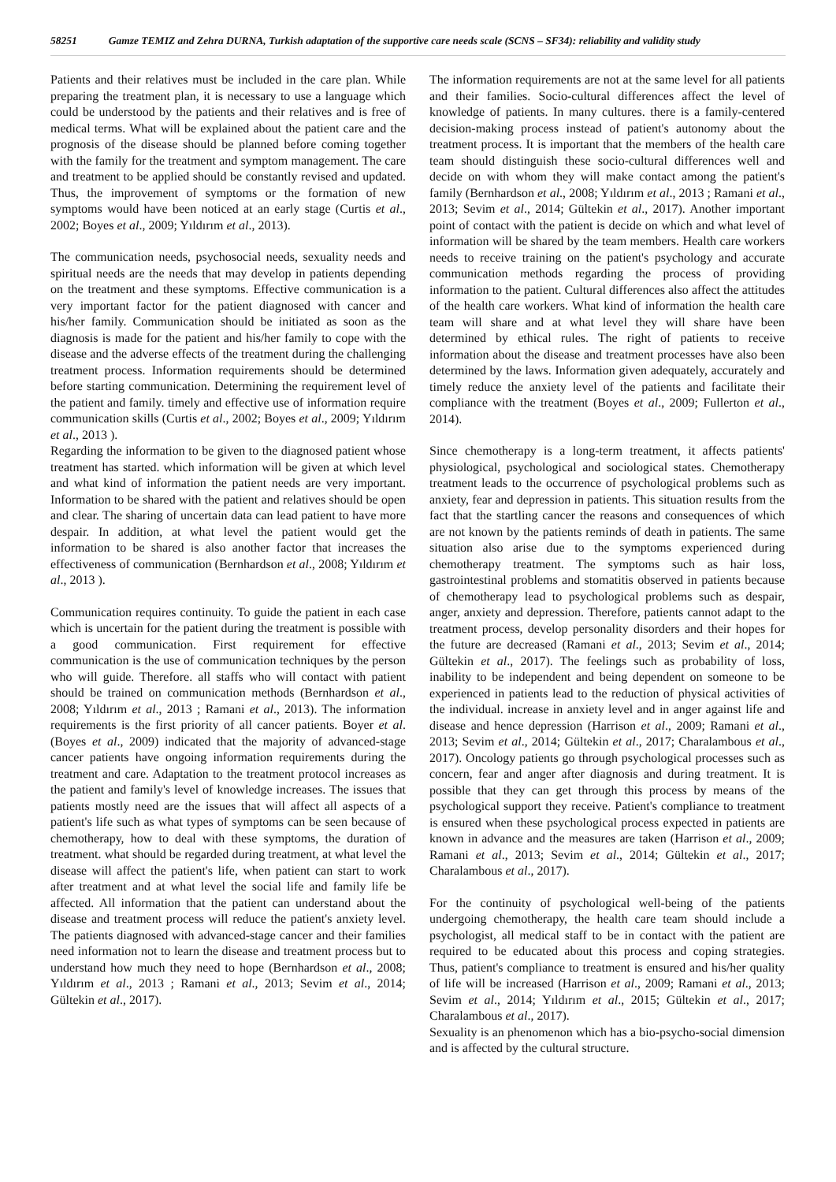58251 Gamze TEMIZ and Zehra DURNA, Turkish adaptation of the supportive care needs scale (SCNS – SF34): reliability and validity study
Patients and their relatives must be included in the care plan. While preparing the treatment plan, it is necessary to use a language which could be understood by the patients and their relatives and is free of medical terms. What will be explained about the patient care and the prognosis of the disease should be planned before coming together with the family for the treatment and symptom management. The care and treatment to be applied should be constantly revised and updated. Thus, the improvement of symptoms or the formation of new symptoms would have been noticed at an early stage (Curtis et al., 2002; Boyes et al., 2009; Yıldırım et al., 2013).
The communication needs, psychosocial needs, sexuality needs and spiritual needs are the needs that may develop in patients depending on the treatment and these symptoms. Effective communication is a very important factor for the patient diagnosed with cancer and his/her family. Communication should be initiated as soon as the diagnosis is made for the patient and his/her family to cope with the disease and the adverse effects of the treatment during the challenging treatment process. Information requirements should be determined before starting communication. Determining the requirement level of the patient and family. timely and effective use of information require communication skills (Curtis et al., 2002; Boyes et al., 2009; Yıldırım et al., 2013 ).
Regarding the information to be given to the diagnosed patient whose treatment has started. which information will be given at which level and what kind of information the patient needs are very important. Information to be shared with the patient and relatives should be open and clear. The sharing of uncertain data can lead patient to have more despair. In addition, at what level the patient would get the information to be shared is also another factor that increases the effectiveness of communication (Bernhardson et al., 2008; Yıldırım et al., 2013 ).
Communication requires continuity. To guide the patient in each case which is uncertain for the patient during the treatment is possible with a good communication. First requirement for effective communication is the use of communication techniques by the person who will guide. Therefore. all staffs who will contact with patient should be trained on communication methods (Bernhardson et al., 2008; Yıldırım et al., 2013 ; Ramani et al., 2013). The information requirements is the first priority of all cancer patients. Boyer et al. (Boyes et al., 2009) indicated that the majority of advanced-stage cancer patients have ongoing information requirements during the treatment and care. Adaptation to the treatment protocol increases as the patient and family's level of knowledge increases. The issues that patients mostly need are the issues that will affect all aspects of a patient's life such as what types of symptoms can be seen because of chemotherapy, how to deal with these symptoms, the duration of treatment. what should be regarded during treatment, at what level the disease will affect the patient's life, when patient can start to work after treatment and at what level the social life and family life be affected. All information that the patient can understand about the disease and treatment process will reduce the patient's anxiety level. The patients diagnosed with advanced-stage cancer and their families need information not to learn the disease and treatment process but to understand how much they need to hope (Bernhardson et al., 2008; Yıldırım et al., 2013 ; Ramani et al., 2013; Sevim et al., 2014; Gültekin et al., 2017).
The information requirements are not at the same level for all patients and their families. Socio-cultural differences affect the level of knowledge of patients. In many cultures. there is a family-centered decision-making process instead of patient's autonomy about the treatment process. It is important that the members of the health care team should distinguish these socio-cultural differences well and decide on with whom they will make contact among the patient's family (Bernhardson et al., 2008; Yıldırım et al., 2013 ; Ramani et al., 2013; Sevim et al., 2014; Gültekin et al., 2017). Another important point of contact with the patient is decide on which and what level of information will be shared by the team members. Health care workers needs to receive training on the patient's psychology and accurate communication methods regarding the process of providing information to the patient. Cultural differences also affect the attitudes of the health care workers. What kind of information the health care team will share and at what level they will share have been determined by ethical rules. The right of patients to receive information about the disease and treatment processes have also been determined by the laws. Information given adequately, accurately and timely reduce the anxiety level of the patients and facilitate their compliance with the treatment (Boyes et al., 2009; Fullerton et al., 2014).
Since chemotherapy is a long-term treatment, it affects patients' physiological, psychological and sociological states. Chemotherapy treatment leads to the occurrence of psychological problems such as anxiety, fear and depression in patients. This situation results from the fact that the startling cancer the reasons and consequences of which are not known by the patients reminds of death in patients. The same situation also arise due to the symptoms experienced during chemotherapy treatment. The symptoms such as hair loss, gastrointestinal problems and stomatitis observed in patients because of chemotherapy lead to psychological problems such as despair, anger, anxiety and depression. Therefore, patients cannot adapt to the treatment process, develop personality disorders and their hopes for the future are decreased (Ramani et al., 2013; Sevim et al., 2014; Gültekin et al., 2017). The feelings such as probability of loss, inability to be independent and being dependent on someone to be experienced in patients lead to the reduction of physical activities of the individual. increase in anxiety level and in anger against life and disease and hence depression (Harrison et al., 2009; Ramani et al., 2013; Sevim et al., 2014; Gültekin et al., 2017; Charalambous et al., 2017). Oncology patients go through psychological processes such as concern, fear and anger after diagnosis and during treatment. It is possible that they can get through this process by means of the psychological support they receive. Patient's compliance to treatment is ensured when these psychological process expected in patients are known in advance and the measures are taken (Harrison et al., 2009; Ramani et al., 2013; Sevim et al., 2014; Gültekin et al., 2017; Charalambous et al., 2017).
For the continuity of psychological well-being of the patients undergoing chemotherapy, the health care team should include a psychologist, all medical staff to be in contact with the patient are required to be educated about this process and coping strategies. Thus, patient's compliance to treatment is ensured and his/her quality of life will be increased (Harrison et al., 2009; Ramani et al., 2013; Sevim et al., 2014; Yıldırım et al., 2015; Gültekin et al., 2017; Charalambous et al., 2017).
Sexuality is an phenomenon which has a bio-psycho-social dimension and is affected by the cultural structure.